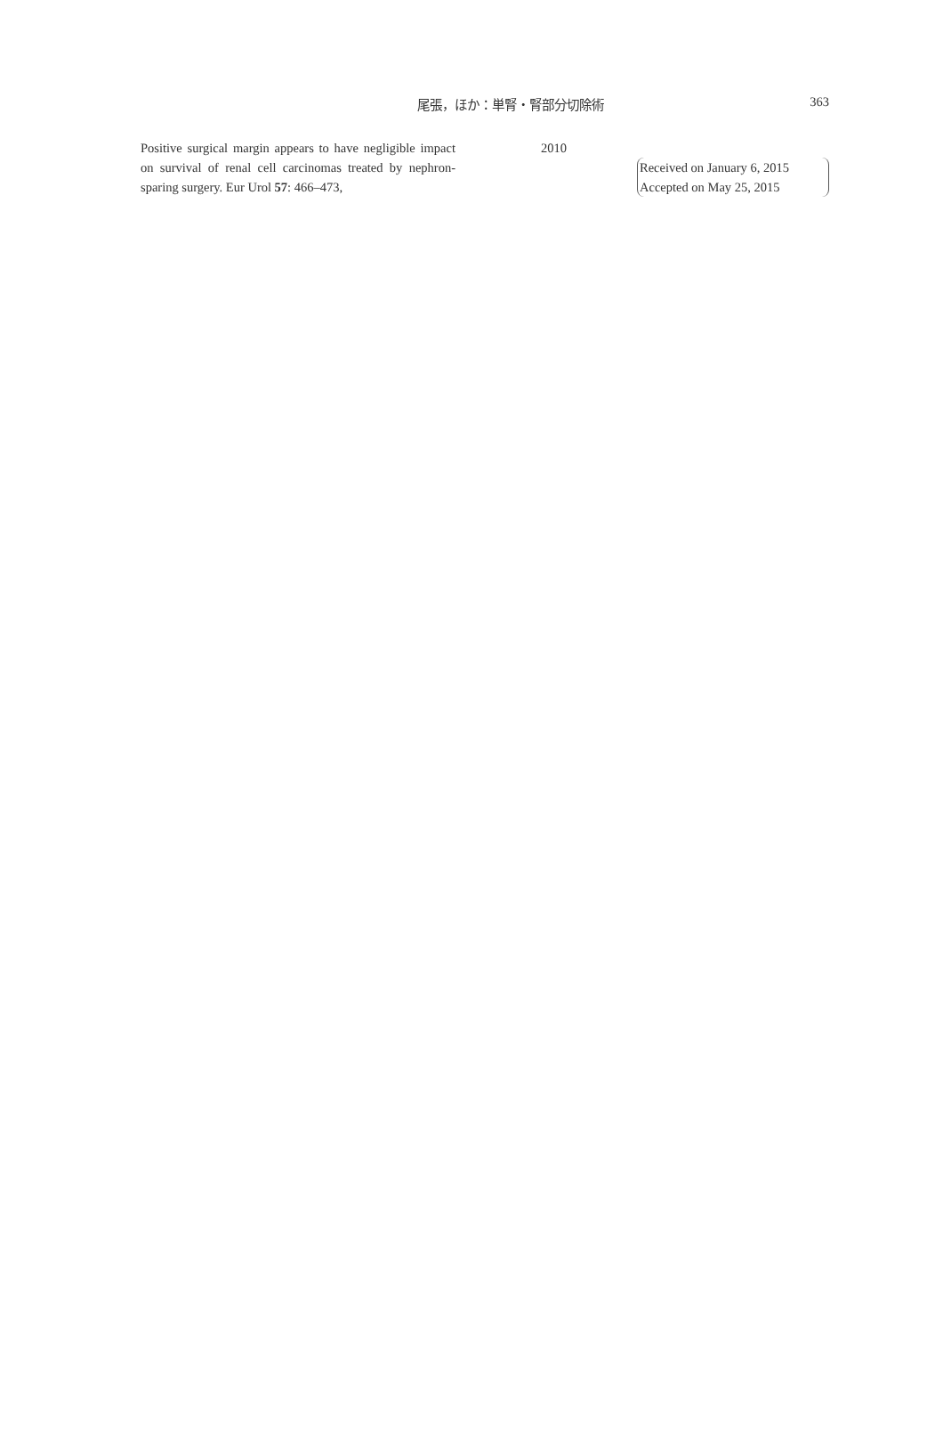尾張，ほか：単腎・腎部分切除術 363
Positive surgical margin appears to have negligible impact on survival of renal cell carcinomas treated by nephron-sparing surgery. Eur Urol 57: 466–473,
2010
Received on January 6, 2015
Accepted on May 25, 2015